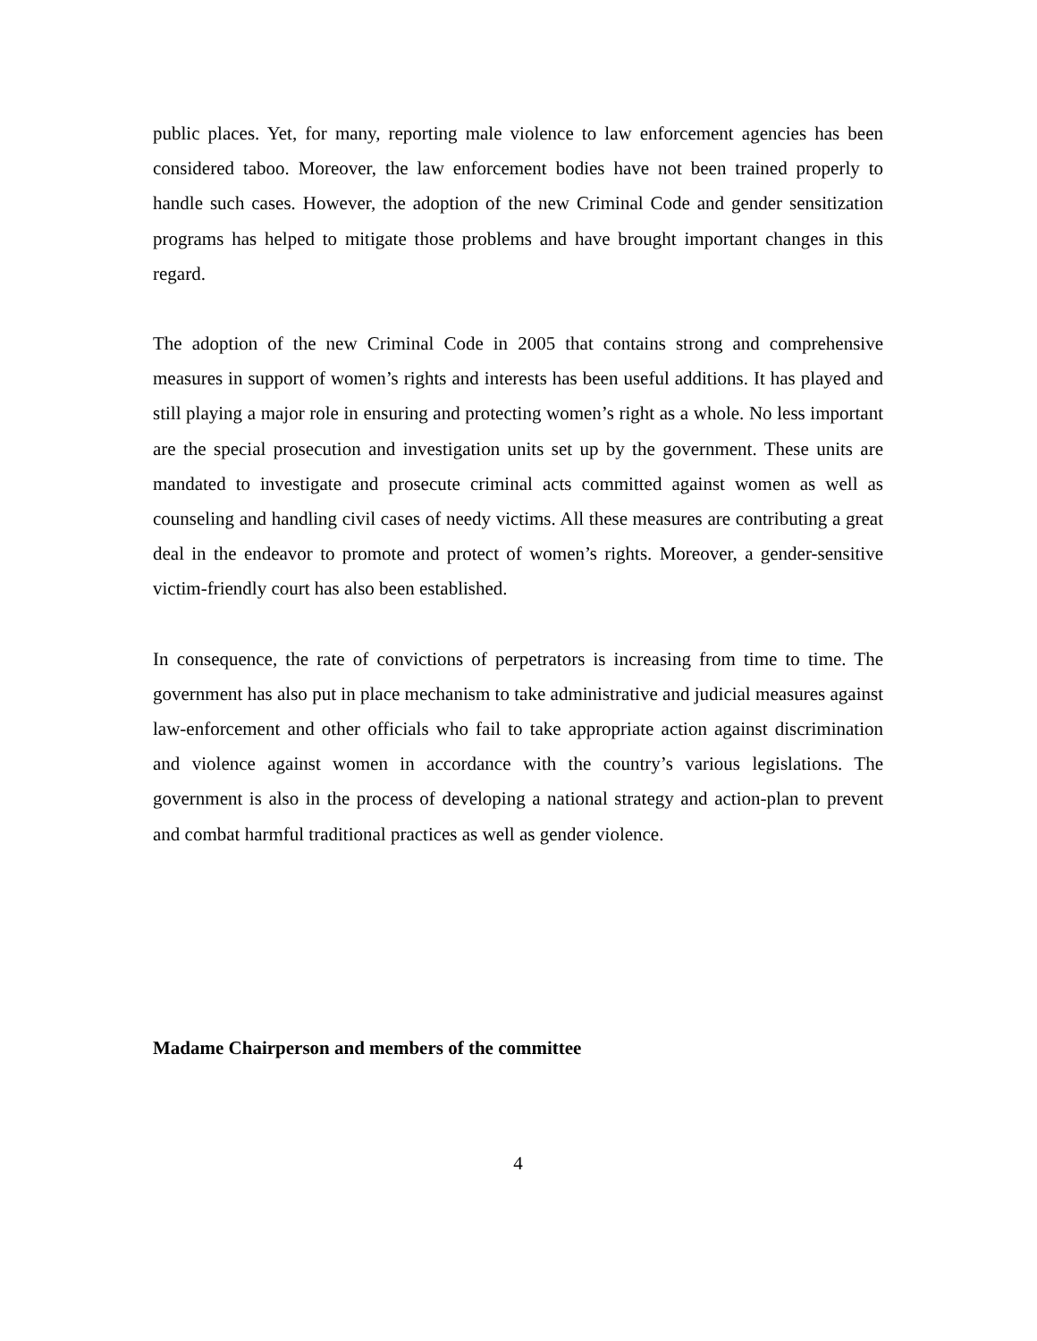public places. Yet, for many, reporting male violence to law enforcement agencies has been considered taboo. Moreover, the law enforcement bodies have not been trained properly to handle such cases. However, the adoption of the new Criminal Code and gender sensitization programs has helped to mitigate those problems and have brought important changes in this regard.
The adoption of the new Criminal Code in 2005 that contains strong and comprehensive measures in support of women’s rights and interests has been useful additions. It has played and still playing a major role in ensuring and protecting women’s right as a whole. No less important are the special prosecution and investigation units set up by the government. These units are mandated to investigate and prosecute criminal acts committed against women as well as counseling and handling civil cases of needy victims. All these measures are contributing a great deal in the endeavor to promote and protect of women’s rights. Moreover, a gender-sensitive victim-friendly court has also been established.
In consequence, the rate of convictions of perpetrators is increasing from time to time. The government has also put in place mechanism to take administrative and judicial measures against law-enforcement and other officials who fail to take appropriate action against discrimination and violence against women in accordance with the country’s various legislations. The government is also in the process of developing a national strategy and action-plan to prevent and combat harmful traditional practices as well as gender violence.
Madame Chairperson and members of the committee
4